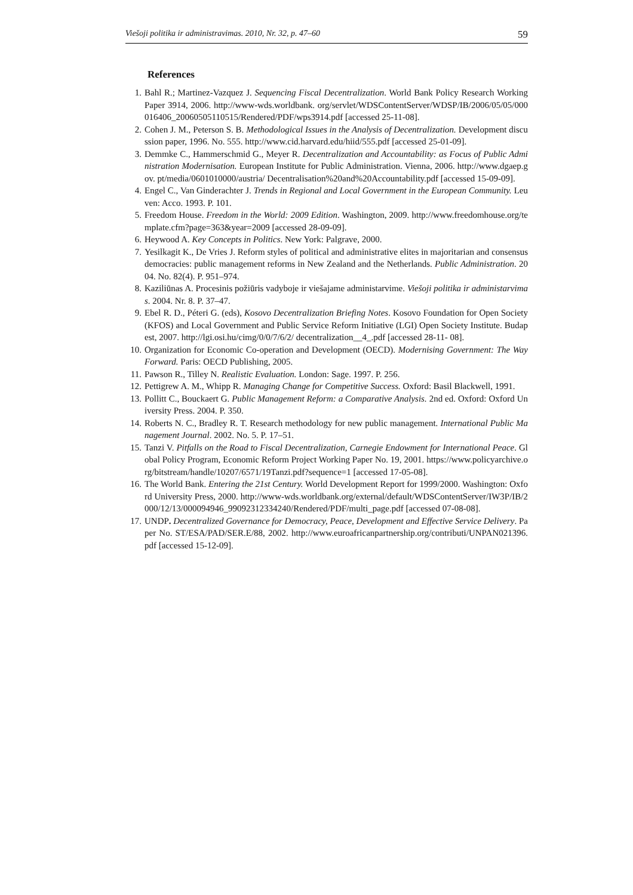Viešoji politika ir administravimas. 2010, Nr. 32, p. 47–60 59
References
1. Bahl R.; Martinez-Vazquez J. Sequencing Fiscal Decentralization. World Bank Policy Research Working Paper 3914, 2006. http://www-wds.worldbank. org/servlet/WDSContentServer/WDSP/IB/2006/05/05/000016406_20060505110515/Rendered/PDF/wps3914.pdf [accessed 25-11-08].
2. Cohen J. M., Peterson S. B. Methodological Issues in the Analysis of Decentralization. Development discussion paper, 1996. No. 555. http://www.cid.harvard.edu/hiid/555.pdf [accessed 25-01-09].
3. Demmke C., Hammerschmid G., Meyer R. Decentralization and Accountability: as Focus of Public Administration Modernisation. European Institute for Public Administration. Vienna, 2006. http://www.dgaep.gov. pt/media/0601010000/austria/ Decentralisation%20and%20Accountability.pdf [accessed 15-09-09].
4. Engel C., Van Ginderachter J. Trends in Regional and Local Government in the European Community. Leuven: Acco. 1993. P. 101.
5. Freedom House. Freedom in the World: 2009 Edition. Washington, 2009. http://www.freedomhouse.org/template.cfm?page=363&year=2009 [accessed 28-09-09].
6. Heywood A. Key Concepts in Politics. New York: Palgrave, 2000.
7. Yesilkagit K., De Vries J. Reform styles of political and administrative elites in majoritarian and consensus democracies: public management reforms in New Zealand and the Netherlands. Public Administration. 2004. No. 82(4). P. 951–974.
8. Kaziliūnas A. Procesinis požiūris vadyboje ir viešajame administarvime. Viešoji politika ir administarvimas. 2004. Nr. 8. P. 37–47.
9. Ebel R. D., Péteri G. (eds), Kosovo Decentralization Briefing Notes. Kosovo Foundation for Open Society (KFOS) and Local Government and Public Service Reform Initiative (LGI) Open Society Institute. Budapest, 2007. http://lgi.osi.hu/cimg/0/0/7/6/2/ decentralization__4_.pdf [accessed 28-11- 08].
10. Organization for Economic Co-operation and Development (OECD). Modernising Government: The Way Forward. Paris: OECD Publishing, 2005.
11. Pawson R., Tilley N. Realistic Evaluation. London: Sage. 1997. P. 256.
12. Pettigrew A. M., Whipp R. Managing Change for Competitive Success. Oxford: Basil Blackwell, 1991.
13. Pollitt C., Bouckaert G. Public Management Reform: a Comparative Analysis. 2nd ed. Oxford: Oxford University Press. 2004. P. 350.
14. Roberts N. C., Bradley R. T. Research methodology for new public management. International Public Management Journal. 2002. No. 5. P. 17–51.
15. Tanzi V. Pitfalls on the Road to Fiscal Decentralization, Carnegie Endowment for International Peace. Global Policy Program, Economic Reform Project Working Paper No. 19, 2001. https://www.policyarchive.org/bitstream/handle/10207/6571/19Tanzi.pdf?sequence=1 [accessed 17-05-08].
16. The World Bank. Entering the 21st Century. World Development Report for 1999/2000. Washington: Oxford University Press, 2000. http://www-wds.worldbank.org/external/default/WDSContentServer/IW3P/IB/2000/12/13/000094946_99092312334240/Rendered/PDF/multi_page.pdf [accessed 07-08-08].
17. UNDP. Decentralized Governance for Democracy, Peace, Development and Effective Service Delivery. Paper No. ST/ESA/PAD/SER.E/88, 2002. http://www.euroafricanpartnership.org/contributi/UNPAN021396.pdf [accessed 15-12-09].